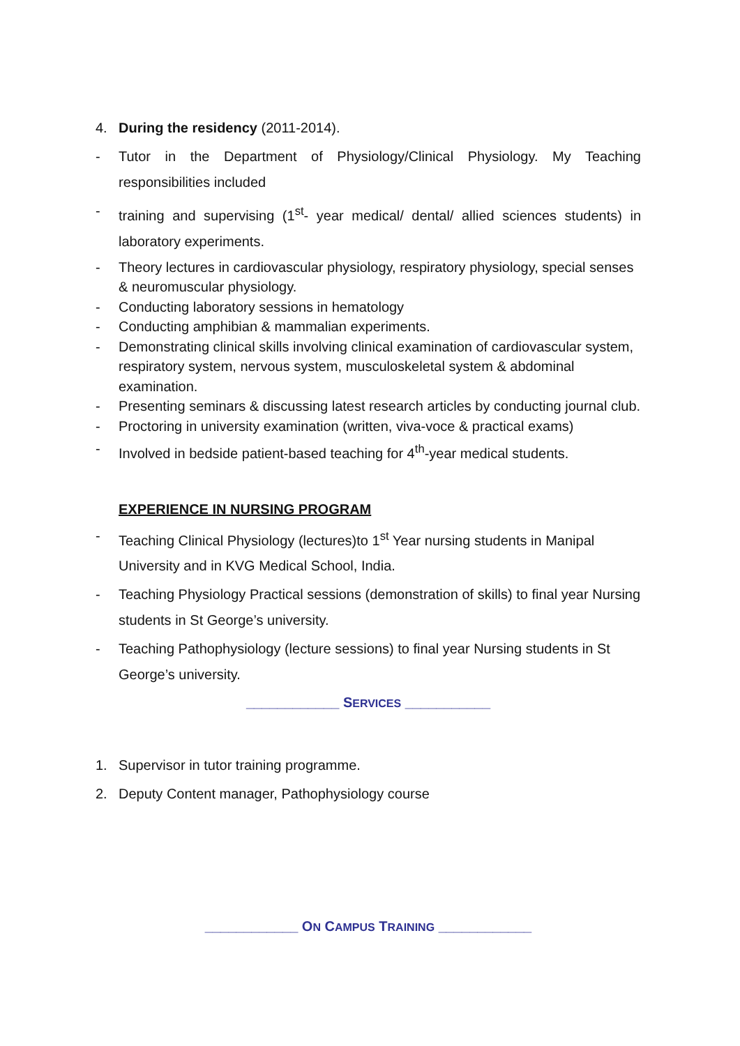4. During the residency (2011-2014).
- Tutor in the Department of Physiology/Clinical Physiology. My Teaching responsibilities included
- training and supervising (1<sup>st</sup>- year medical/ dental/ allied sciences students) in laboratory experiments.
- Theory lectures in cardiovascular physiology, respiratory physiology, special senses & neuromuscular physiology.
- Conducting laboratory sessions in hematology
- Conducting amphibian & mammalian experiments.
- Demonstrating clinical skills involving clinical examination of cardiovascular system, respiratory system, nervous system, musculoskeletal system & abdominal examination.
- Presenting seminars & discussing latest research articles by conducting journal club.
- Proctoring in university examination (written, viva-voce & practical exams)
- Involved in bedside patient-based teaching for 4<sup>th</sup>-year medical students.
EXPERIENCE IN NURSING PROGRAM
- Teaching Clinical Physiology (lectures)to 1<sup>st</sup> Year nursing students in Manipal University and in KVG Medical School, India.
- Teaching Physiology Practical sessions (demonstration of skills) to final year Nursing students in St George’s university.
- Teaching Pathophysiology (lecture sessions) to final year Nursing students in St George’s university.
____________ SERVICES ___________
1. Supervisor in tutor training programme.
2. Deputy Content manager, Pathophysiology course
____________ ON CAMPUS TRAINING ____________